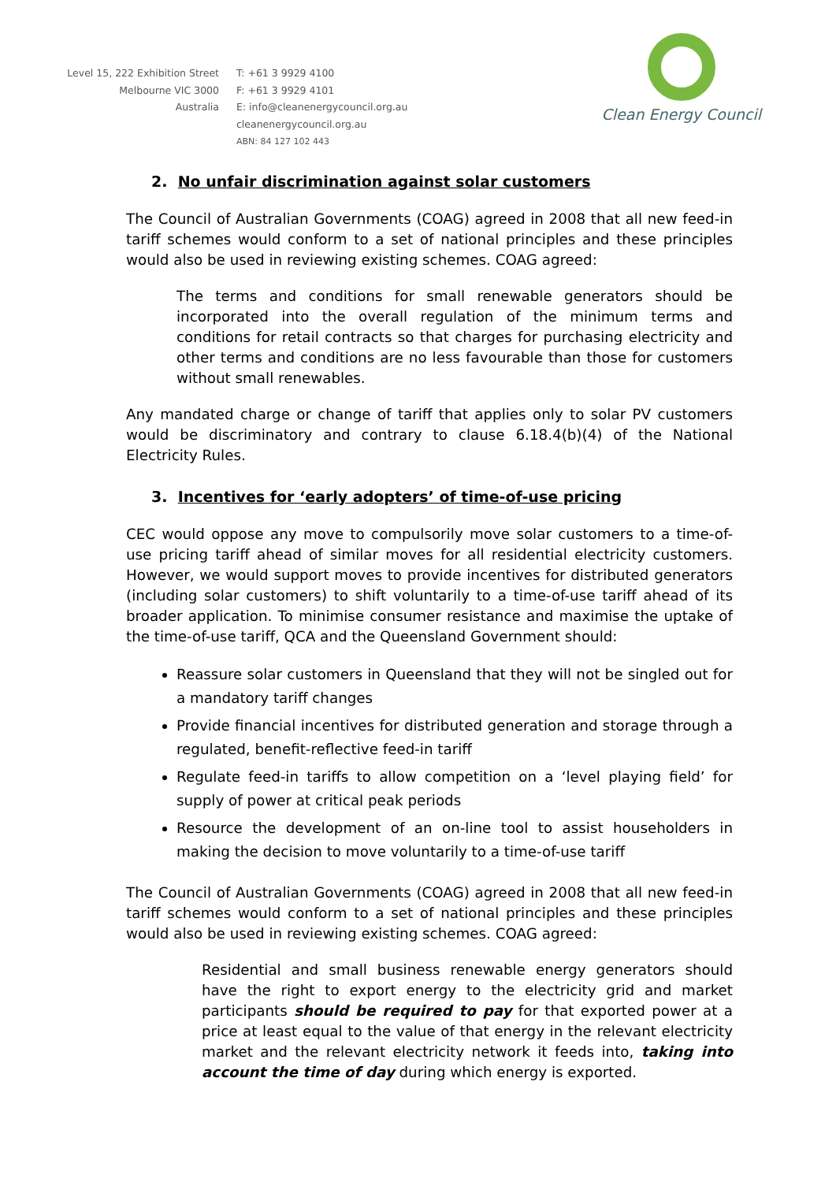Level 15, 222 Exhibition Street
Melbourne VIC 3000
Australia
T: +61 3 9929 4100
F: +61 3 9929 4101
E: info@cleanenergycouncil.org.au
cleanenergycouncil.org.au
ABN: 84 127 102 443
Clean Energy Council
2. No unfair discrimination against solar customers
The Council of Australian Governments (COAG) agreed in 2008 that all new feed-in tariff schemes would conform to a set of national principles and these principles would also be used in reviewing existing schemes. COAG agreed:
The terms and conditions for small renewable generators should be incorporated into the overall regulation of the minimum terms and conditions for retail contracts so that charges for purchasing electricity and other terms and conditions are no less favourable than those for customers without small renewables.
Any mandated charge or change of tariff that applies only to solar PV customers would be discriminatory and contrary to clause 6.18.4(b)(4) of the National Electricity Rules.
3. Incentives for ‘early adopters’ of time-of-use pricing
CEC would oppose any move to compulsorily move solar customers to a time-of-use pricing tariff ahead of similar moves for all residential electricity customers. However, we would support moves to provide incentives for distributed generators (including solar customers) to shift voluntarily to a time-of-use tariff ahead of its broader application. To minimise consumer resistance and maximise the uptake of the time-of-use tariff, QCA and the Queensland Government should:
Reassure solar customers in Queensland that they will not be singled out for a mandatory tariff changes
Provide financial incentives for distributed generation and storage through a regulated, benefit-reflective feed-in tariff
Regulate feed-in tariffs to allow competition on a ‘level playing field’ for supply of power at critical peak periods
Resource the development of an on-line tool to assist householders in making the decision to move voluntarily to a time-of-use tariff
The Council of Australian Governments (COAG) agreed in 2008 that all new feed-in tariff schemes would conform to a set of national principles and these principles would also be used in reviewing existing schemes. COAG agreed:
Residential and small business renewable energy generators should have the right to export energy to the electricity grid and market participants should be required to pay for that exported power at a price at least equal to the value of that energy in the relevant electricity market and the relevant electricity network it feeds into, taking into account the time of day during which energy is exported.